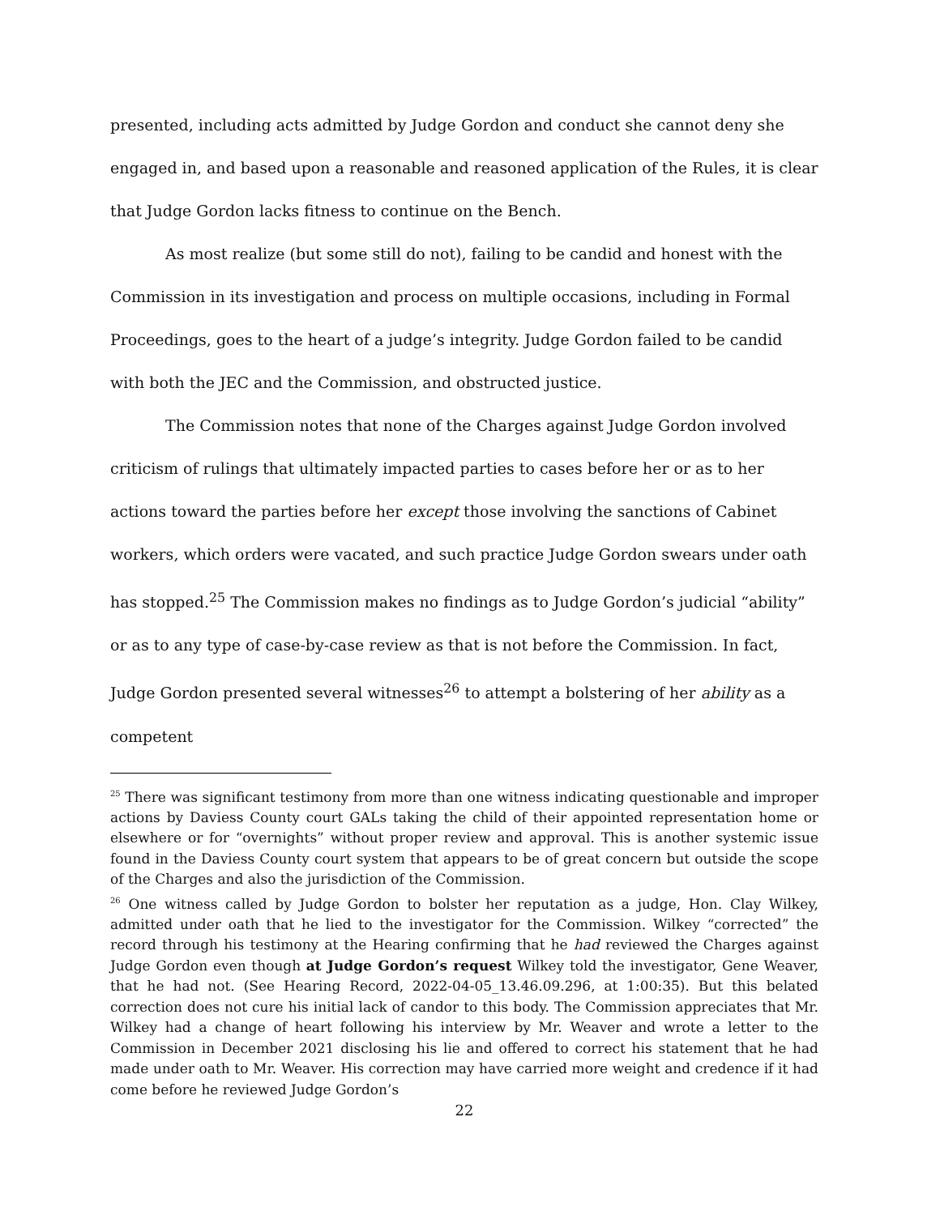presented, including acts admitted by Judge Gordon and conduct she cannot deny she engaged in, and based upon a reasonable and reasoned application of the Rules, it is clear that Judge Gordon lacks fitness to continue on the Bench.
As most realize (but some still do not), failing to be candid and honest with the Commission in its investigation and process on multiple occasions, including in Formal Proceedings, goes to the heart of a judge’s integrity. Judge Gordon failed to be candid with both the JEC and the Commission, and obstructed justice.
The Commission notes that none of the Charges against Judge Gordon involved criticism of rulings that ultimately impacted parties to cases before her or as to her actions toward the parties before her except those involving the sanctions of Cabinet workers, which orders were vacated, and such practice Judge Gordon swears under oath has stopped.<sup>25</sup> The Commission makes no findings as to Judge Gordon’s judicial “ability” or as to any type of case-by-case review as that is not before the Commission. In fact, Judge Gordon presented several witnesses<sup>26</sup> to attempt a bolstering of her ability as a competent
<sup>25</sup> There was significant testimony from more than one witness indicating questionable and improper actions by Daviess County court GALs taking the child of their appointed representation home or elsewhere or for “overnights” without proper review and approval. This is another systemic issue found in the Daviess County court system that appears to be of great concern but outside the scope of the Charges and also the jurisdiction of the Commission.
<sup>26</sup> One witness called by Judge Gordon to bolster her reputation as a judge, Hon. Clay Wilkey, admitted under oath that he lied to the investigator for the Commission. Wilkey “corrected” the record through his testimony at the Hearing confirming that he had reviewed the Charges against Judge Gordon even though at Judge Gordon’s request Wilkey told the investigator, Gene Weaver, that he had not. (See Hearing Record, 2022-04-05_13.46.09.296, at 1:00:35). But this belated correction does not cure his initial lack of candor to this body. The Commission appreciates that Mr. Wilkey had a change of heart following his interview by Mr. Weaver and wrote a letter to the Commission in December 2021 disclosing his lie and offered to correct his statement that he had made under oath to Mr. Weaver. His correction may have carried more weight and credence if it had come before he reviewed Judge Gordon’s
22